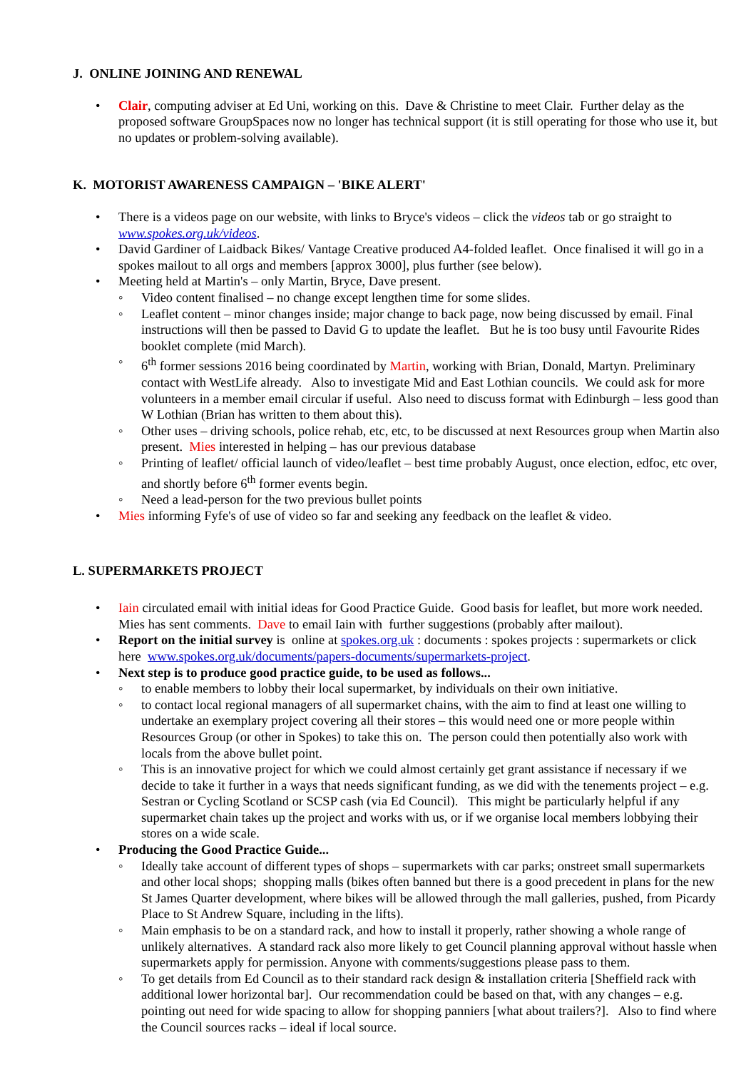J. ONLINE JOINING AND RENEWAL
• Clair, computing adviser at Ed Uni, working on this. Dave & Christine to meet Clair. Further delay as the proposed software GroupSpaces now no longer has technical support (it is still operating for those who use it, but no updates or problem-solving available).
K. MOTORIST AWARENESS CAMPAIGN – 'BIKE ALERT'
• There is a videos page on our website, with links to Bryce's videos – click the videos tab or go straight to www.spokes.org.uk/videos.
• David Gardiner of Laidback Bikes/ Vantage Creative produced A4-folded leaflet. Once finalised it will go in a spokes mailout to all orgs and members [approx 3000], plus further (see below).
• Meeting held at Martin's – only Martin, Bryce, Dave present.
◦ Video content finalised – no change except lengthen time for some slides.
◦ Leaflet content – minor changes inside; major change to back page, now being discussed by email. Final instructions will then be passed to David G to update the leaflet. But he is too busy until Favourite Rides booklet complete (mid March).
◦ 6<sup>th</sup> former sessions 2016 being coordinated by Martin, working with Brian, Donald, Martyn. Preliminary contact with WestLife already. Also to investigate Mid and East Lothian councils. We could ask for more volunteers in a member email circular if useful. Also need to discuss format with Edinburgh – less good than W Lothian (Brian has written to them about this).
◦ Other uses – driving schools, police rehab, etc, etc, to be discussed at next Resources group when Martin also present. Mies interested in helping – has our previous database
◦ Printing of leaflet/ official launch of video/leaflet – best time probably August, once election, edfoc, etc over, and shortly before 6<sup>th</sup> former events begin.
◦ Need a lead-person for the two previous bullet points
• Mies informing Fyfe's of use of video so far and seeking any feedback on the leaflet & video.
L. SUPERMARKETS PROJECT
• Iain circulated email with initial ideas for Good Practice Guide. Good basis for leaflet, but more work needed. Mies has sent comments. Dave to email Iain with further suggestions (probably after mailout).
• Report on the initial survey is online at spokes.org.uk : documents : spokes projects : supermarkets or click here www.spokes.org.uk/documents/papers-documents/supermarkets-project.
• Next step is to produce good practice guide, to be used as follows...
◦ to enable members to lobby their local supermarket, by individuals on their own initiative.
◦ to contact local regional managers of all supermarket chains, with the aim to find at least one willing to undertake an exemplary project covering all their stores – this would need one or more people within Resources Group (or other in Spokes) to take this on. The person could then potentially also work with locals from the above bullet point.
◦ This is an innovative project for which we could almost certainly get grant assistance if necessary if we decide to take it further in a ways that needs significant funding, as we did with the tenements project – e.g. Sestran or Cycling Scotland or SCSP cash (via Ed Council). This might be particularly helpful if any supermarket chain takes up the project and works with us, or if we organise local members lobbying their stores on a wide scale.
• Producing the Good Practice Guide...
◦ Ideally take account of different types of shops – supermarkets with car parks; onstreet small supermarkets and other local shops; shopping malls (bikes often banned but there is a good precedent in plans for the new St James Quarter development, where bikes will be allowed through the mall galleries, pushed, from Picardy Place to St Andrew Square, including in the lifts).
◦ Main emphasis to be on a standard rack, and how to install it properly, rather showing a whole range of unlikely alternatives. A standard rack also more likely to get Council planning approval without hassle when supermarkets apply for permission. Anyone with comments/suggestions please pass to them.
◦ To get details from Ed Council as to their standard rack design & installation criteria [Sheffield rack with additional lower horizontal bar]. Our recommendation could be based on that, with any changes – e.g. pointing out need for wide spacing to allow for shopping panniers [what about trailers?]. Also to find where the Council sources racks – ideal if local source.